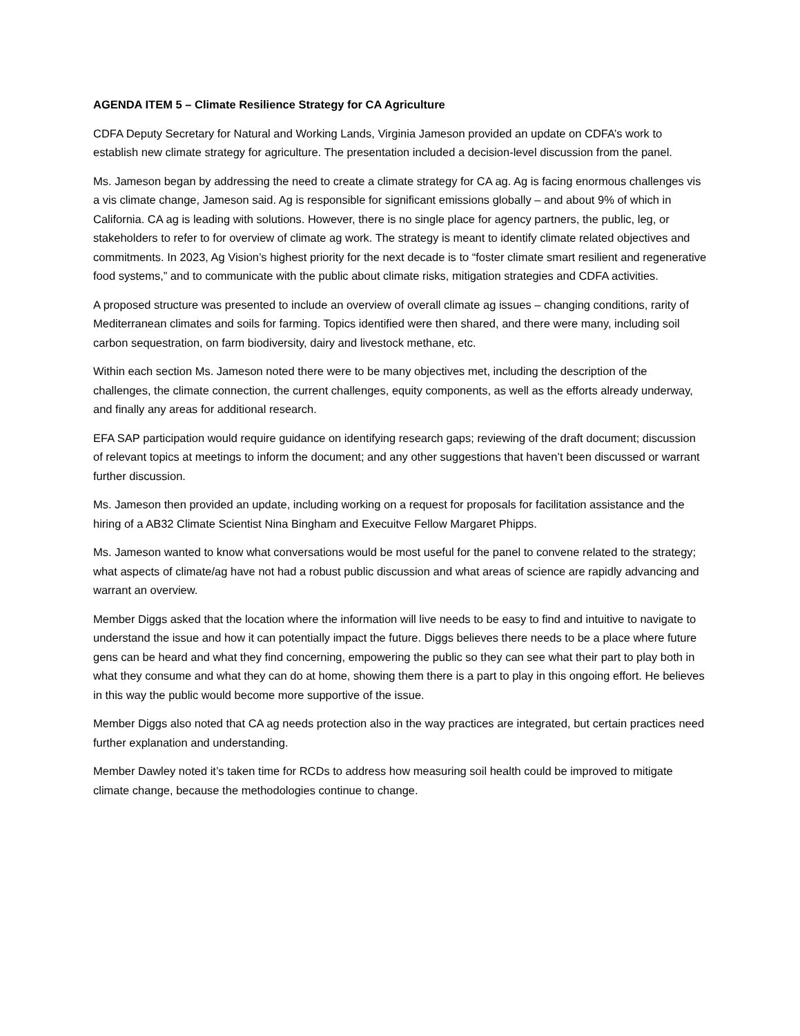AGENDA ITEM 5 – Climate Resilience Strategy for CA Agriculture
CDFA Deputy Secretary for Natural and Working Lands, Virginia Jameson provided an update on CDFA’s work to establish new climate strategy for agriculture. The presentation included a decision-level discussion from the panel.
Ms. Jameson began by addressing the need to create a climate strategy for CA ag. Ag is facing enormous challenges vis a vis climate change, Jameson said. Ag is responsible for significant emissions globally – and about 9% of which in California. CA ag is leading with solutions. However, there is no single place for agency partners, the public, leg, or stakeholders to refer to for overview of climate ag work. The strategy is meant to identify climate related objectives and commitments. In 2023, Ag Vision’s highest priority for the next decade is to “foster climate smart resilient and regenerative food systems,” and to communicate with the public about climate risks, mitigation strategies and CDFA activities.
A proposed structure was presented to include an overview of overall climate ag issues – changing conditions, rarity of Mediterranean climates and soils for farming. Topics identified were then shared, and there were many, including soil carbon sequestration, on farm biodiversity, dairy and livestock methane, etc.
Within each section Ms. Jameson noted there were to be many objectives met, including the description of the challenges, the climate connection, the current challenges, equity components, as well as the efforts already underway, and finally any areas for additional research.
EFA SAP participation would require guidance on identifying research gaps; reviewing of the draft document; discussion of relevant topics at meetings to inform the document; and any other suggestions that haven’t been discussed or warrant further discussion.
Ms. Jameson then provided an update, including working on a request for proposals for facilitation assistance and the hiring of a AB32 Climate Scientist Nina Bingham and Execuitve Fellow Margaret Phipps.
Ms. Jameson wanted to know what conversations would be most useful for the panel to convene related to the strategy; what aspects of climate/ag have not had a robust public discussion and what areas of science are rapidly advancing and warrant an overview.
Member Diggs asked that the location where the information will live needs to be easy to find and intuitive to navigate to understand the issue and how it can potentially impact the future. Diggs believes there needs to be a place where future gens can be heard and what they find concerning, empowering the public so they can see what their part to play both in what they consume and what they can do at home, showing them there is a part to play in this ongoing effort. He believes in this way the public would become more supportive of the issue.
Member Diggs also noted that CA ag needs protection also in the way practices are integrated, but certain practices need further explanation and understanding.
Member Dawley noted it’s taken time for RCDs to address how measuring soil health could be improved to mitigate climate change, because the methodologies continue to change.